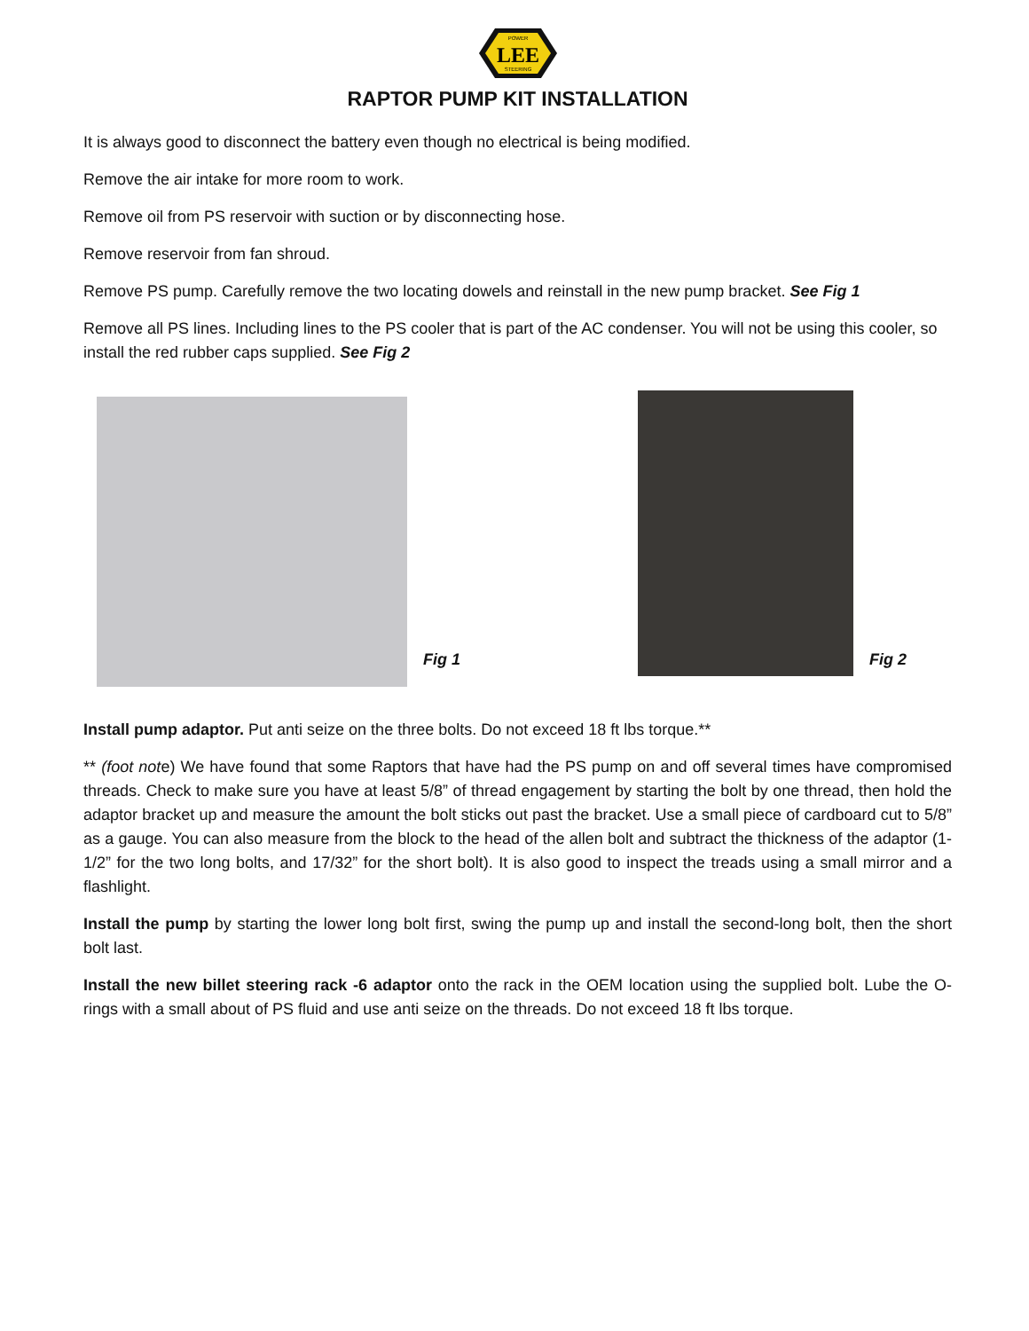LEE
POWER
STEERING
RAPTOR PUMP KIT INSTALLATION
It is always good to disconnect the battery even though no electrical is being modified.
Remove the air intake for more room to work.
Remove oil from PS reservoir with suction or by disconnecting hose.
Remove reservoir from fan shroud.
Remove PS pump. Carefully remove the two locating dowels and reinstall in the new pump bracket. See Fig 1
Remove all PS lines. Including lines to the PS cooler that is part of the AC condenser. You will not be using this cooler, so install the red rubber caps supplied. See Fig 2
Fig 1
Fig 2
Install pump adaptor. Put anti seize on the three bolts. Do not exceed 18 ft lbs torque.**
** (foot note) We have found that some Raptors that have had the PS pump on and off several times have compromised threads. Check to make sure you have at least 5/8” of thread engagement by starting the bolt by one thread, then hold the adaptor bracket up and measure the amount the bolt sticks out past the bracket. Use a small piece of cardboard cut to 5/8” as a gauge. You can also measure from the block to the head of the allen bolt and subtract the thickness of the adaptor (1-1/2” for the two long bolts, and 17/32” for the short bolt). It is also good to inspect the treads using a small mirror and a flashlight.
Install the pump by starting the lower long bolt first, swing the pump up and install the second-long bolt, then the short bolt last.
Install the new billet steering rack -6 adaptor onto the rack in the OEM location using the supplied bolt. Lube the O-rings with a small about of PS fluid and use anti seize on the threads. Do not exceed 18 ft lbs torque.